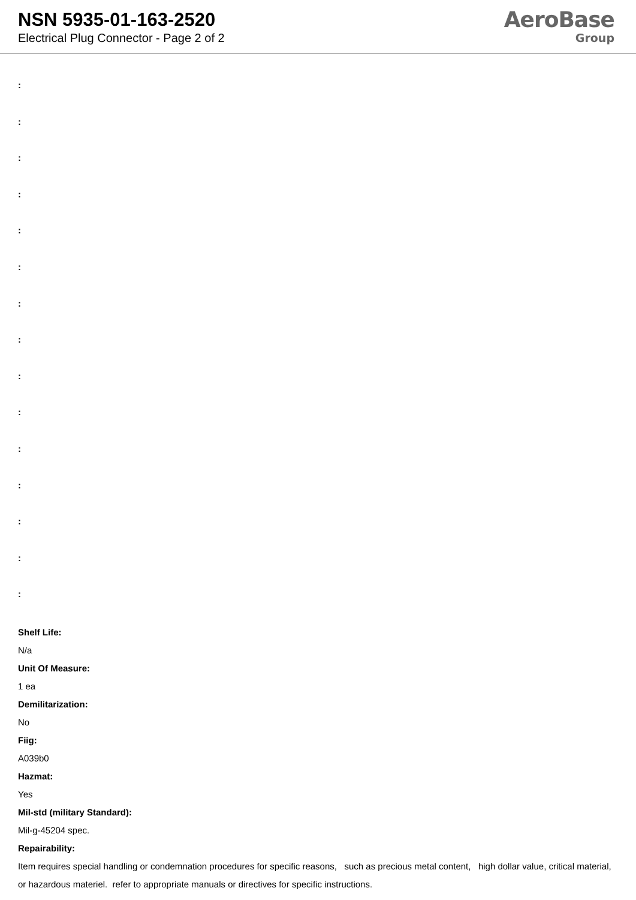NSN 5935-01-163-2520
Electrical Plug Connector - Page 2 of 2
AeroBase
Group
:
:
:
:
:
:
:
:
:
:
:
:
:
:
:
Shelf Life:
N/a
Unit Of Measure:
1 ea
Demilitarization:
No
Fiig:
A039b0
Hazmat:
Yes
Mil-std (military Standard):
Mil-g-45204 spec.
Repairability:
Item requires special handling or condemnation procedures for specific reasons, such as precious metal content, high dollar value, critical material, or hazardous materiel. refer to appropriate manuals or directives for specific instructions.